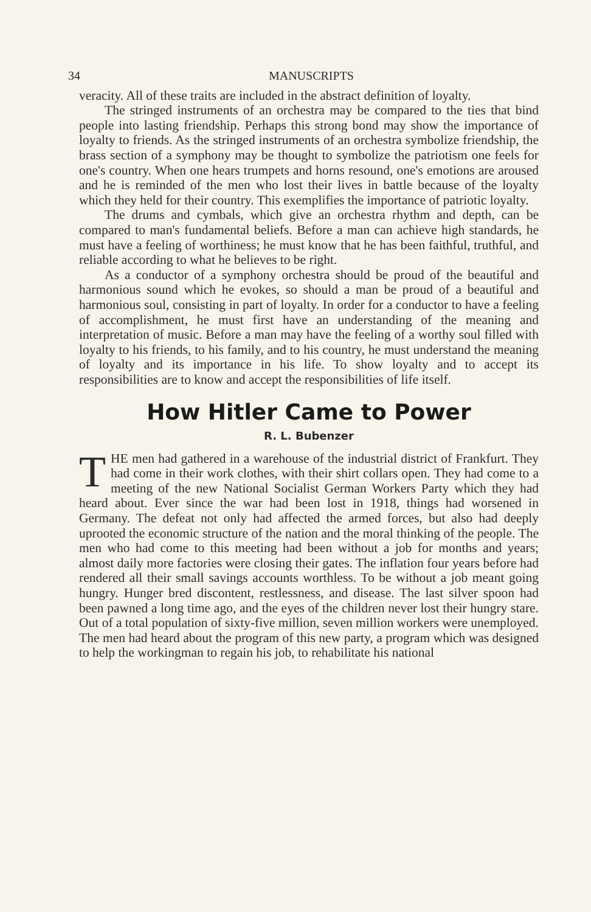34 MANUSCRIPTS
veracity. All of these traits are included in the abstract definition of loyalty.
The stringed instruments of an orchestra may be compared to the ties that bind people into lasting friendship. Perhaps this strong bond may show the importance of loyalty to friends. As the stringed instruments of an orchestra symbolize friendship, the brass section of a symphony may be thought to symbolize the patriotism one feels for one's country. When one hears trumpets and horns resound, one's emotions are aroused and he is reminded of the men who lost their lives in battle because of the loyalty which they held for their country. This exemplifies the importance of patriotic loyalty.
The drums and cymbals, which give an orchestra rhythm and depth, can be compared to man's fundamental beliefs. Before a man can achieve high standards, he must have a feeling of worthiness; he must know that he has been faithful, truthful, and reliable according to what he believes to be right.
As a conductor of a symphony orchestra should be proud of the beautiful and harmonious sound which he evokes, so should a man be proud of a beautiful and harmonious soul, consisting in part of loyalty. In order for a conductor to have a feeling of accomplishment, he must first have an understanding of the meaning and interpretation of music. Before a man may have the feeling of a worthy soul filled with loyalty to his friends, to his family, and to his country, he must understand the meaning of loyalty and its importance in his life. To show loyalty and to accept its responsibilities are to know and accept the responsibilities of life itself.
How Hitler Came to Power
R. L. Bubenzer
THE men had gathered in a warehouse of the industrial district of Frankfurt. They had come in their work clothes, with their shirt collars open. They had come to a meeting of the new National Socialist German Workers Party which they had heard about. Ever since the war had been lost in 1918, things had worsened in Germany. The defeat not only had affected the armed forces, but also had deeply uprooted the economic structure of the nation and the moral thinking of the people. The men who had come to this meeting had been without a job for months and years; almost daily more factories were closing their gates. The inflation four years before had rendered all their small savings accounts worthless. To be without a job meant going hungry. Hunger bred discontent, restlessness, and disease. The last silver spoon had been pawned a long time ago, and the eyes of the children never lost their hungry stare. Out of a total population of sixty-five million, seven million workers were unemployed. The men had heard about the program of this new party, a program which was designed to help the workingman to regain his job, to rehabilitate his national